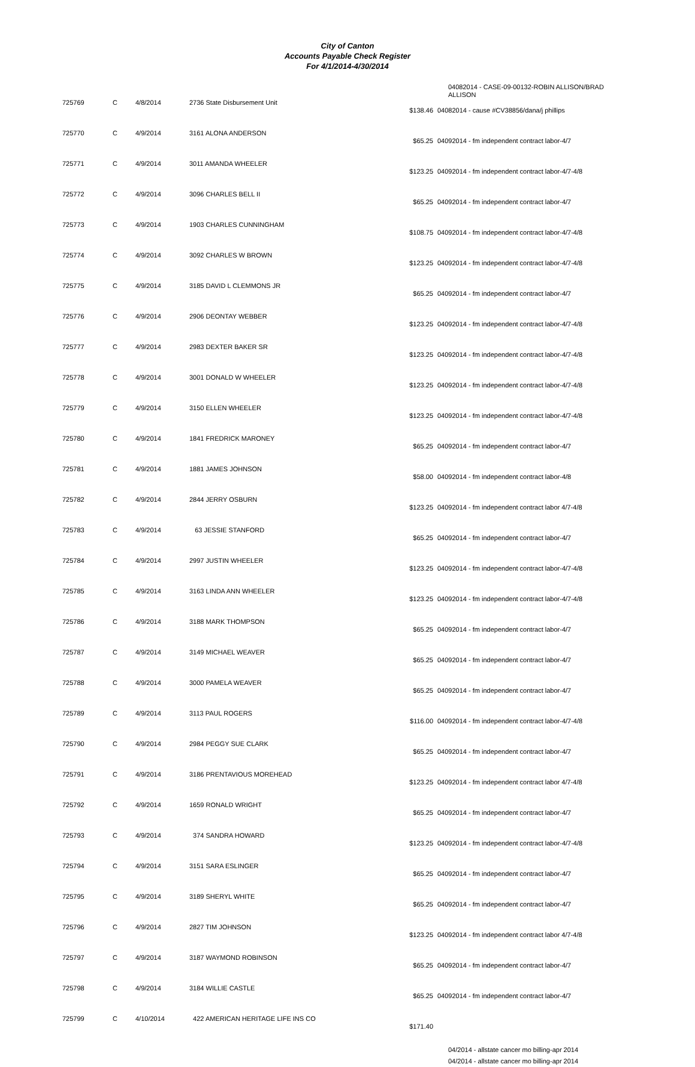City of Canton
Accounts Payable Check Register
For 4/1/2014-4/30/2014
04082014 - CASE-09-00132-ROBIN ALLISON/BRAD ALLISON
| 725769 | C | 4/8/2014 | 2736 State Disbursement Unit | $138.46 | 04082014 - cause #CV38856/dana/j phillips |
| 725770 | C | 4/9/2014 | 3161 ALONA ANDERSON | $65.25 | 04092014 - fm independent contract labor-4/7 |
| 725771 | C | 4/9/2014 | 3011 AMANDA WHEELER | $123.25 | 04092014 - fm independent contract labor-4/7-4/8 |
| 725772 | C | 4/9/2014 | 3096 CHARLES BELL II | $65.25 | 04092014 - fm independent contract labor-4/7 |
| 725773 | C | 4/9/2014 | 1903 CHARLES CUNNINGHAM | $108.75 | 04092014 - fm independent contract labor-4/7-4/8 |
| 725774 | C | 4/9/2014 | 3092 CHARLES W BROWN | $123.25 | 04092014 - fm independent contract labor-4/7-4/8 |
| 725775 | C | 4/9/2014 | 3185 DAVID L CLEMMONS JR | $65.25 | 04092014 - fm independent contract labor-4/7 |
| 725776 | C | 4/9/2014 | 2906 DEONTAY WEBBER | $123.25 | 04092014 - fm independent contract labor-4/7-4/8 |
| 725777 | C | 4/9/2014 | 2983 DEXTER BAKER SR | $123.25 | 04092014 - fm independent contract labor-4/7-4/8 |
| 725778 | C | 4/9/2014 | 3001 DONALD W WHEELER | $123.25 | 04092014 - fm independent contract labor-4/7-4/8 |
| 725779 | C | 4/9/2014 | 3150 ELLEN WHEELER | $123.25 | 04092014 - fm independent contract labor-4/7-4/8 |
| 725780 | C | 4/9/2014 | 1841 FREDRICK MARONEY | $65.25 | 04092014 - fm independent contract labor-4/7 |
| 725781 | C | 4/9/2014 | 1881 JAMES JOHNSON | $58.00 | 04092014 - fm independent contract labor-4/8 |
| 725782 | C | 4/9/2014 | 2844 JERRY OSBURN | $123.25 | 04092014 - fm independent contract labor 4/7-4/8 |
| 725783 | C | 4/9/2014 | 63 JESSIE STANFORD | $65.25 | 04092014 - fm independent contract labor-4/7 |
| 725784 | C | 4/9/2014 | 2997 JUSTIN WHEELER | $123.25 | 04092014 - fm independent contract labor-4/7-4/8 |
| 725785 | C | 4/9/2014 | 3163 LINDA ANN WHEELER | $123.25 | 04092014 - fm independent contract labor-4/7-4/8 |
| 725786 | C | 4/9/2014 | 3188 MARK THOMPSON | $65.25 | 04092014 - fm independent contract labor-4/7 |
| 725787 | C | 4/9/2014 | 3149 MICHAEL WEAVER | $65.25 | 04092014 - fm independent contract labor-4/7 |
| 725788 | C | 4/9/2014 | 3000 PAMELA WEAVER | $65.25 | 04092014 - fm independent contract labor-4/7 |
| 725789 | C | 4/9/2014 | 3113 PAUL ROGERS | $116.00 | 04092014 - fm independent contract labor-4/7-4/8 |
| 725790 | C | 4/9/2014 | 2984 PEGGY SUE CLARK | $65.25 | 04092014 - fm independent contract labor-4/7 |
| 725791 | C | 4/9/2014 | 3186 PRENTAVIOUS MOREHEAD | $123.25 | 04092014 - fm independent contract labor 4/7-4/8 |
| 725792 | C | 4/9/2014 | 1659 RONALD WRIGHT | $65.25 | 04092014 - fm independent contract labor-4/7 |
| 725793 | C | 4/9/2014 | 374 SANDRA HOWARD | $123.25 | 04092014 - fm independent contract labor-4/7-4/8 |
| 725794 | C | 4/9/2014 | 3151 SARA ESLINGER | $65.25 | 04092014 - fm independent contract labor-4/7 |
| 725795 | C | 4/9/2014 | 3189 SHERYL WHITE | $65.25 | 04092014 - fm independent contract labor-4/7 |
| 725796 | C | 4/9/2014 | 2827 TIM JOHNSON | $123.25 | 04092014 - fm independent contract labor 4/7-4/8 |
| 725797 | C | 4/9/2014 | 3187 WAYMOND ROBINSON | $65.25 | 04092014 - fm independent contract labor-4/7 |
| 725798 | C | 4/9/2014 | 3184 WILLIE CASTLE | $65.25 | 04092014 - fm independent contract labor-4/7 |
| 725799 | C | 4/10/2014 | 422 AMERICAN HERITAGE LIFE INS CO | $171.40 | |
04/2014 - allstate cancer mo billing-apr 2014
04/2014 - allstate cancer mo billing-apr 2014